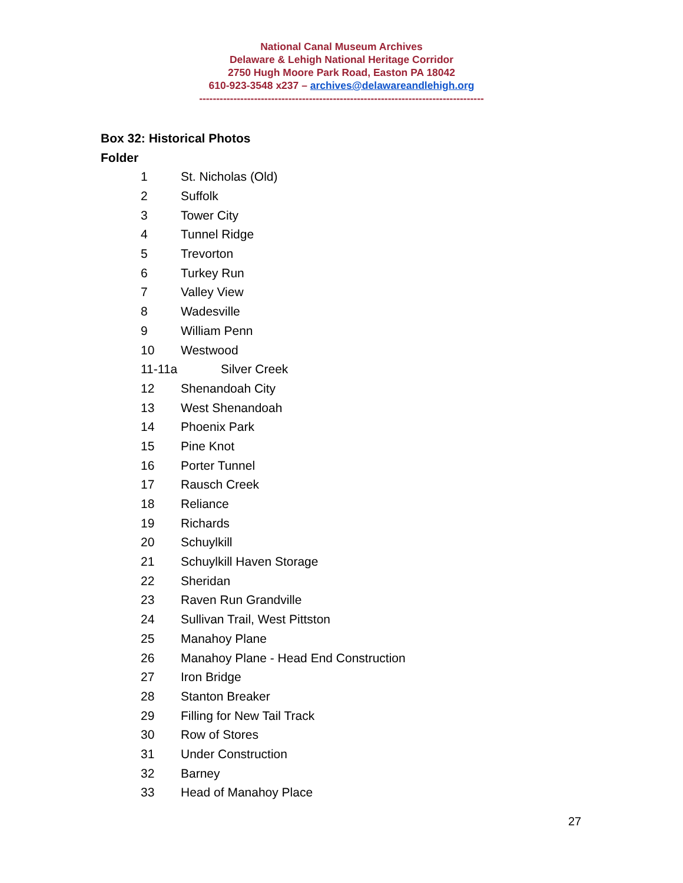National Canal Museum Archives
Delaware & Lehigh National Heritage Corridor
2750 Hugh Moore Park Road, Easton PA 18042
610-923-3548 x237 – archives@delawareandlehigh.org
-----------------------------------------------------------------------------------
Box 32: Historical Photos
Folder
1 St. Nicholas (Old)
2 Suffolk
3 Tower City
4 Tunnel Ridge
5 Trevorton
6 Turkey Run
7 Valley View
8 Wadesville
9 William Penn
10 Westwood
11-11a Silver Creek
12 Shenandoah City
13 West Shenandoah
14 Phoenix Park
15 Pine Knot
16 Porter Tunnel
17 Rausch Creek
18 Reliance
19 Richards
20 Schuylkill
21 Schuylkill Haven Storage
22 Sheridan
23 Raven Run Grandville
24 Sullivan Trail, West Pittston
25 Manahoy Plane
26 Manahoy Plane - Head End Construction
27 Iron Bridge
28 Stanton Breaker
29 Filling for New Tail Track
30 Row of Stores
31 Under Construction
32 Barney
33 Head of Manahoy Place
27